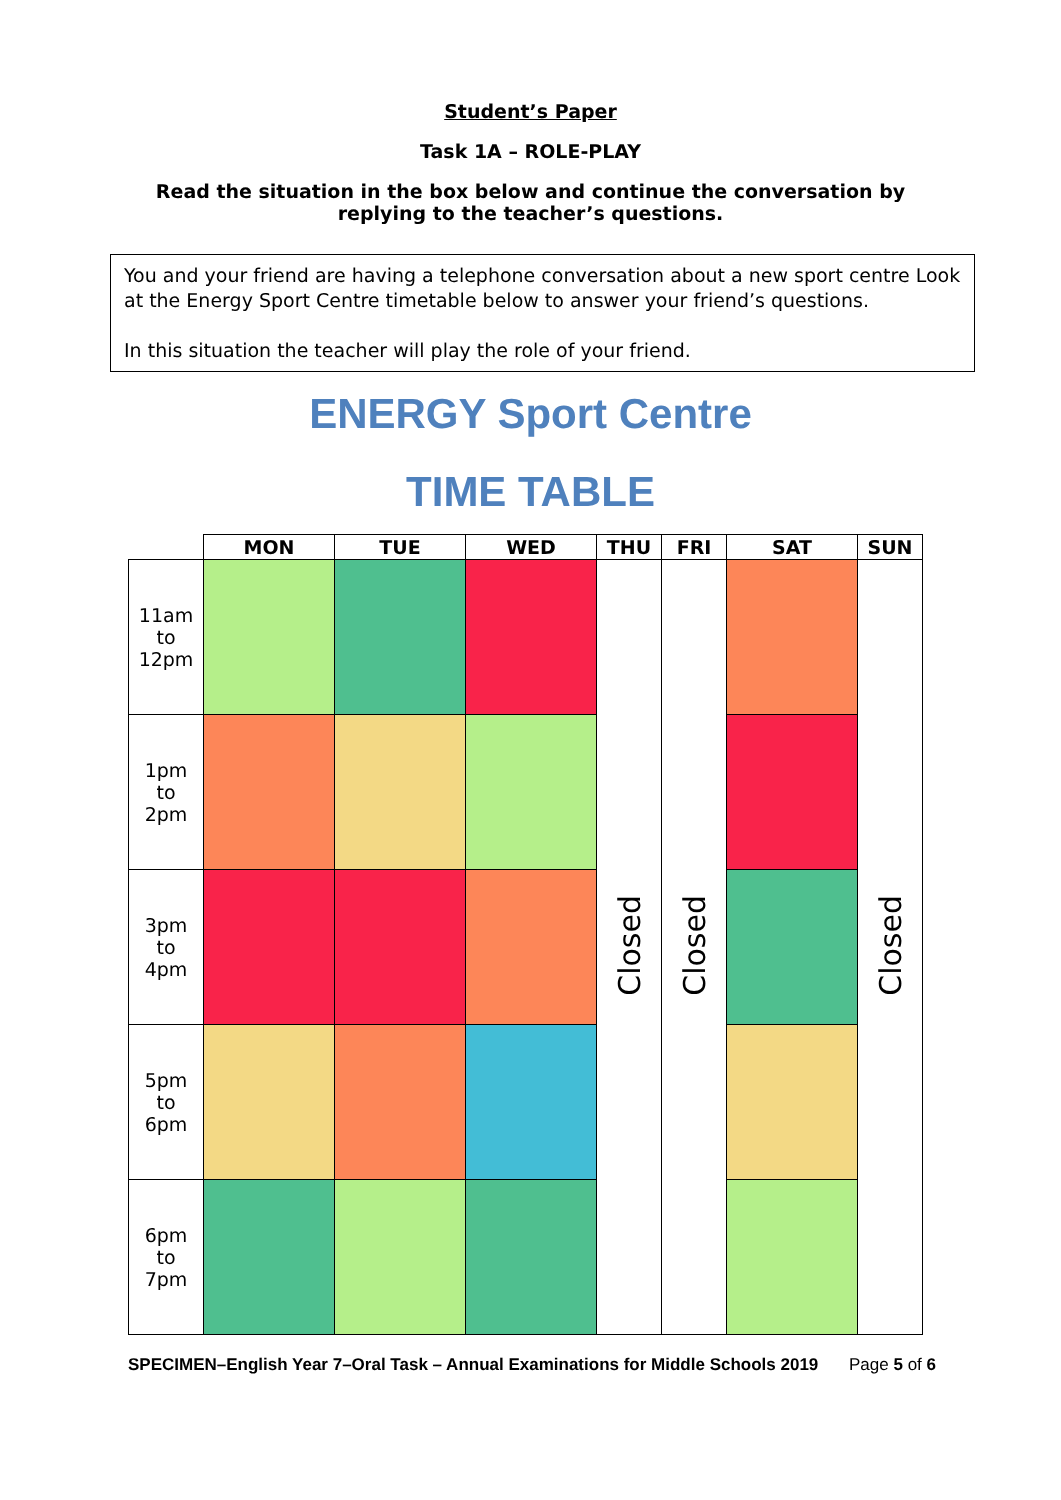Student’s Paper
Task 1A – ROLE-PLAY
Read the situation in the box below and continue the conversation by
replying to the teacher’s questions.
You and your friend are having a telephone conversation about a new sport centre Look at the Energy Sport Centre timetable below to answer your friend’s questions.
In this situation the teacher will play the role of your friend.
ENERGY Sport Centre
TIME TABLE
| | MON | TUE | WED | THU | FRI | SAT | SUN |
| --- | --- | --- | --- | --- | --- | --- | --- |
| 11am to 12pm | | | | Closed | Closed | | Closed |
| 1pm to 2pm | | | | | | | |
| 3pm to 4pm | | | | | | | |
| 5pm to 6pm | | | | | | | |
| 6pm to 7pm | | | | | | | |
SPECIMEN–English Year 7–Oral Task – Annual Examinations for Middle Schools 2019 Page 5 of 6